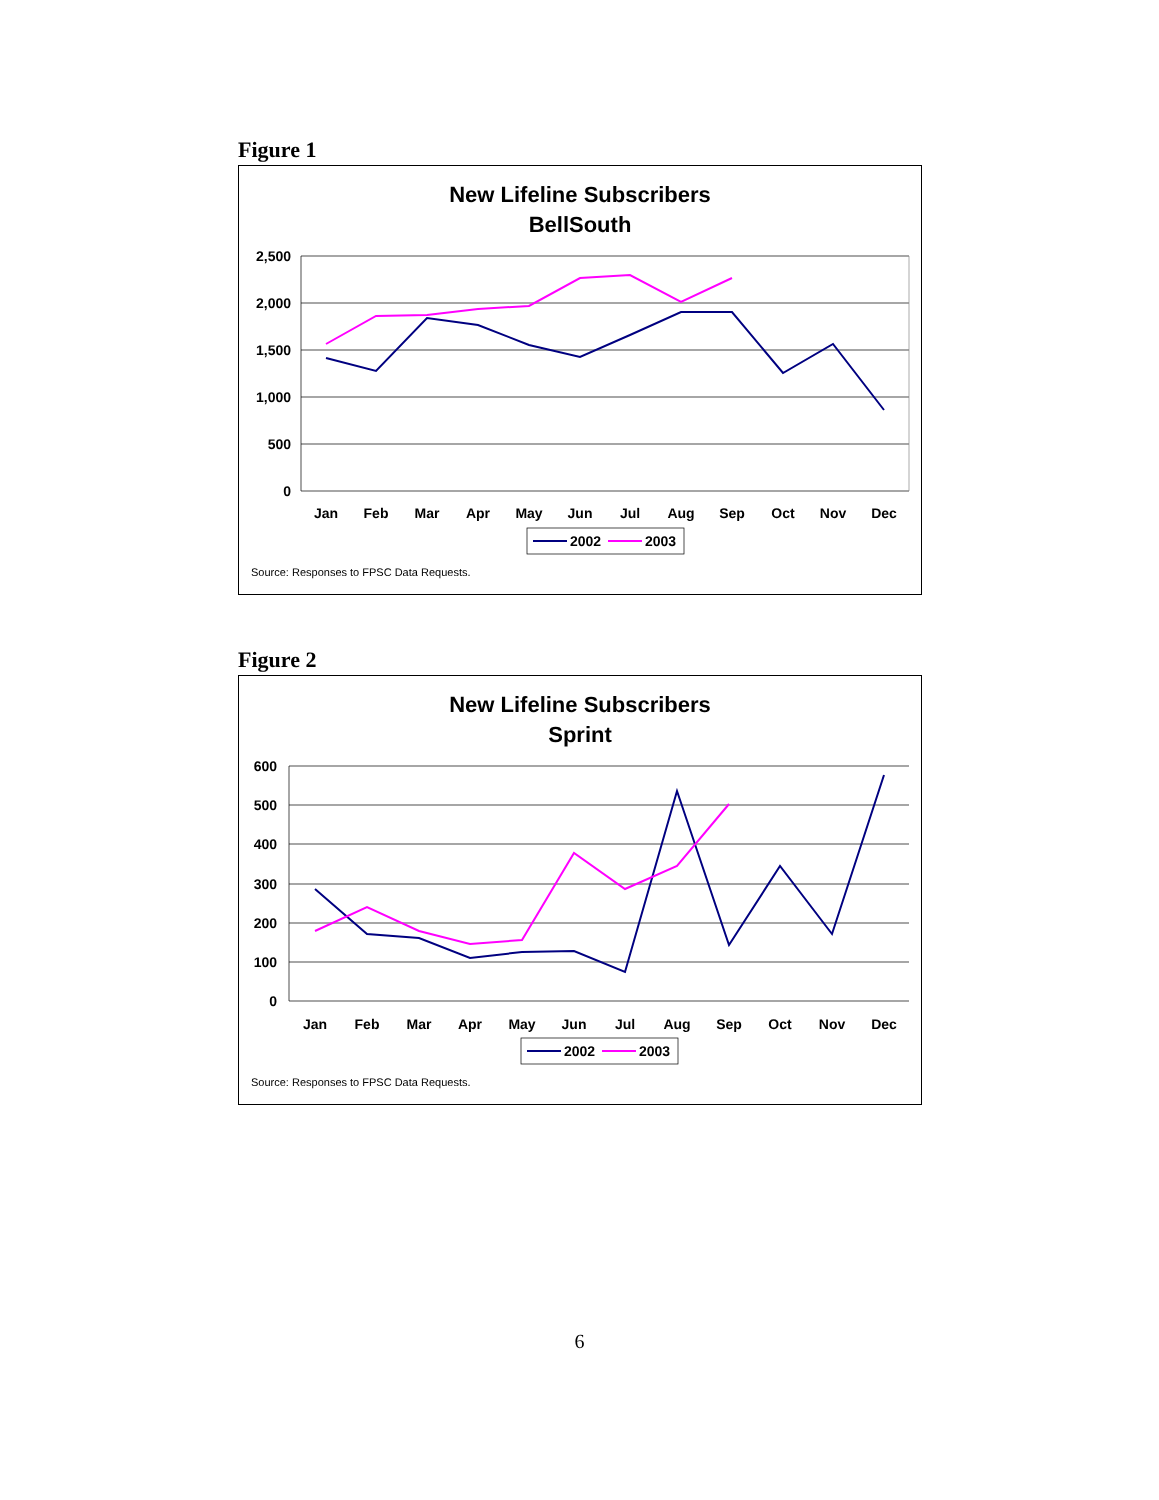Figure 1
New Lifeline Subscribers
BellSouth
2,500
2,000
1,500
1,000
500
0
Jan
Feb
Mar
Apr
May
Jun
Jul
Aug
Sep
Oct
Nov
Dec
2002
2003
Source: Responses to FPSC Data Requests.
Figure 2
New Lifeline Subscribers
Sprint
600
500
400
300
200
100
0
Jan
Feb
Mar
Apr
May
Jun
Jul
Aug
Sep
Oct
Nov
Dec
2002
2003
Source: Responses to FPSC Data Requests.
6